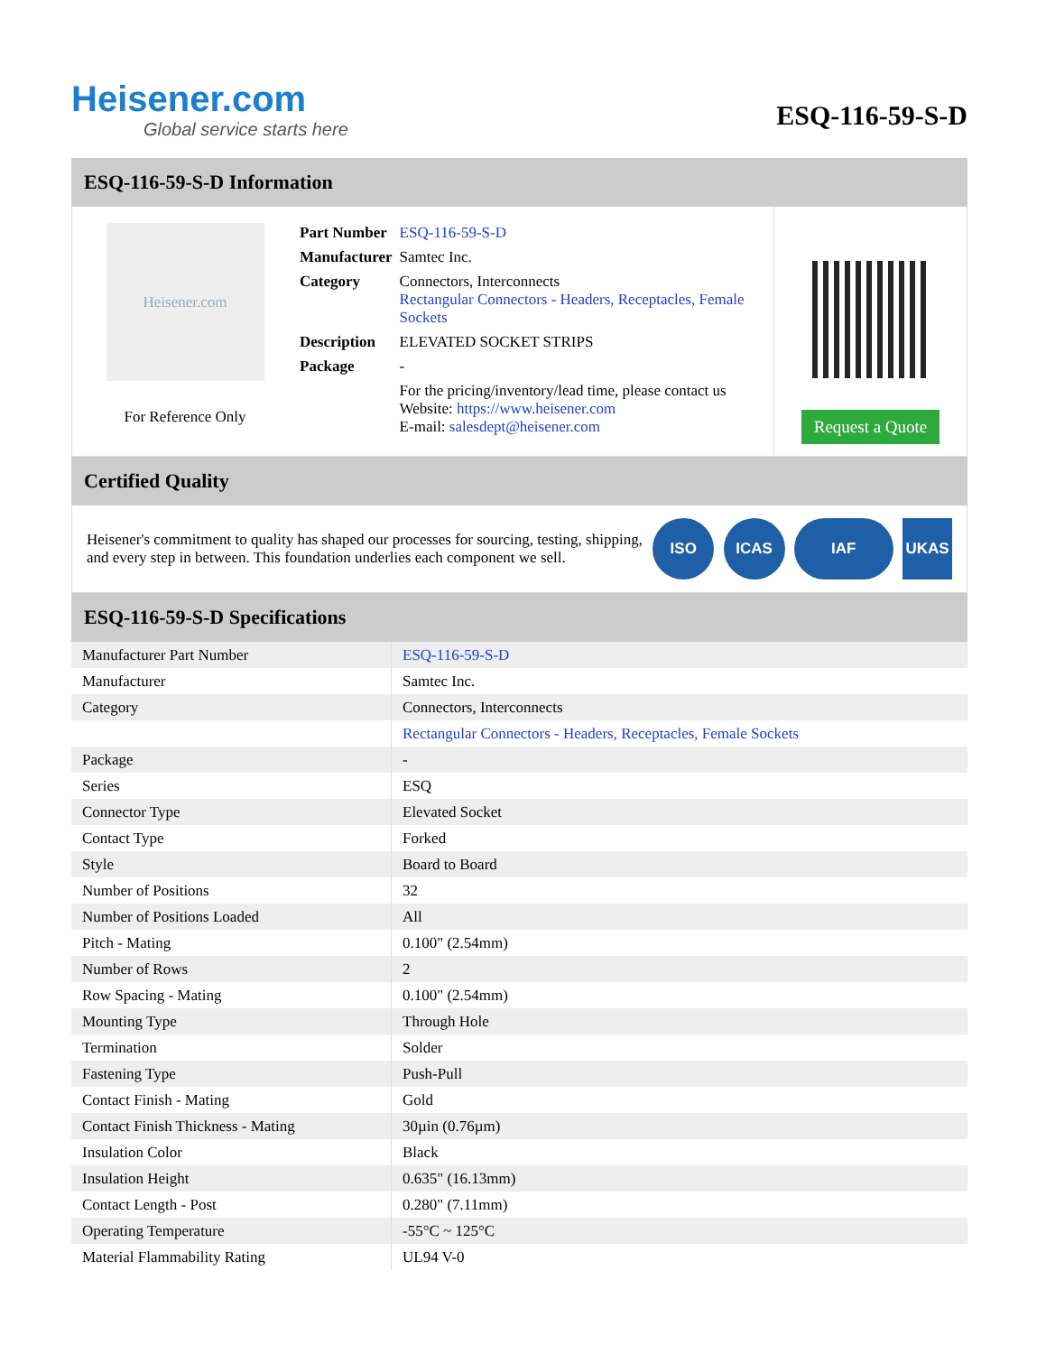Heisener.com
Global service starts here
ESQ-116-59-S-D
ESQ-116-59-S-D Information
Heisener.com
For Reference Only
| Part Number | ESQ-116-59-S-D |
| Manufacturer | Samtec Inc. |
| Category | Connectors, Interconnects Rectangular Connectors - Headers, Receptacles, Female Sockets |
| Description | ELEVATED SOCKET STRIPS |
| Package | - |
| | For the pricing/inventory/lead time, please contact us Website: https://www.heisener.com E-mail: salesdept@heisener.com |
Request a Quote
Certified Quality
Heisener's commitment to quality has shaped our processes for sourcing, testing, shipping, and every step in between. This foundation underlies each component we sell.
ISO ICAS IAF UKAS
ESQ-116-59-S-D Specifications
| Manufacturer Part Number | ESQ-116-59-S-D |
| Manufacturer | Samtec Inc. |
| Category | Connectors, Interconnects |
| | Rectangular Connectors - Headers, Receptacles, Female Sockets |
| Package | - |
| Series | ESQ |
| Connector Type | Elevated Socket |
| Contact Type | Forked |
| Style | Board to Board |
| Number of Positions | 32 |
| Number of Positions Loaded | All |
| Pitch - Mating | 0.100" (2.54mm) |
| Number of Rows | 2 |
| Row Spacing - Mating | 0.100" (2.54mm) |
| Mounting Type | Through Hole |
| Termination | Solder |
| Fastening Type | Push-Pull |
| Contact Finish - Mating | Gold |
| Contact Finish Thickness - Mating | 30µin (0.76µm) |
| Insulation Color | Black |
| Insulation Height | 0.635" (16.13mm) |
| Contact Length - Post | 0.280" (7.11mm) |
| Operating Temperature | -55°C ~ 125°C |
| Material Flammability Rating | UL94 V-0 |